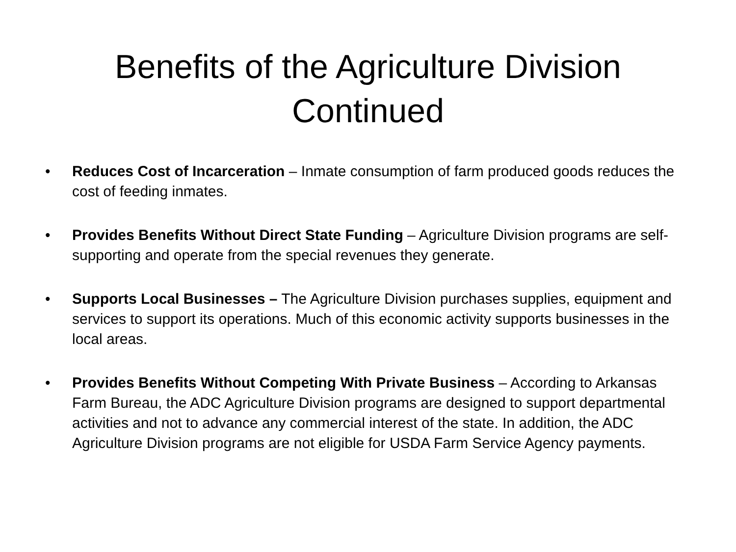Benefits of the Agriculture Division
Continued
• Reduces Cost of Incarceration – Inmate consumption of farm produced goods reduces the cost of feeding inmates.
• Provides Benefits Without Direct State Funding – Agriculture Division programs are self-supporting and operate from the special revenues they generate.
• Supports Local Businesses – The Agriculture Division purchases supplies, equipment and services to support its operations. Much of this economic activity supports businesses in the local areas.
• Provides Benefits Without Competing With Private Business – According to Arkansas Farm Bureau, the ADC Agriculture Division programs are designed to support departmental activities and not to advance any commercial interest of the state. In addition, the ADC Agriculture Division programs are not eligible for USDA Farm Service Agency payments.